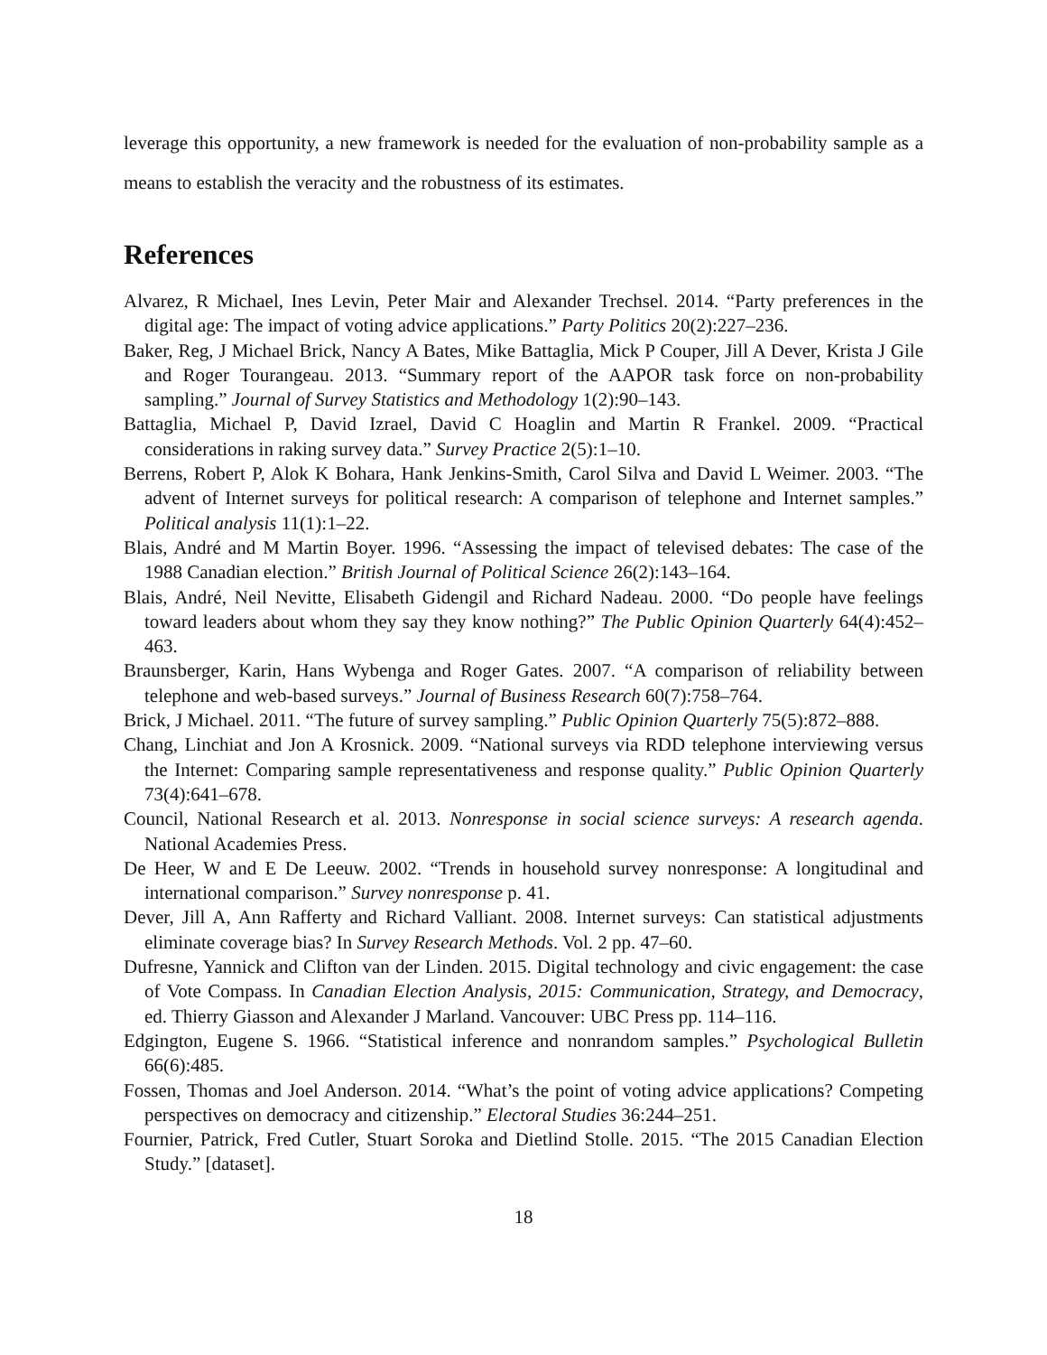leverage this opportunity, a new framework is needed for the evaluation of non-probability sample as a means to establish the veracity and the robustness of its estimates.
References
Alvarez, R Michael, Ines Levin, Peter Mair and Alexander Trechsel. 2014. “Party preferences in the digital age: The impact of voting advice applications.” Party Politics 20(2):227–236.
Baker, Reg, J Michael Brick, Nancy A Bates, Mike Battaglia, Mick P Couper, Jill A Dever, Krista J Gile and Roger Tourangeau. 2013. “Summary report of the AAPOR task force on non-probability sampling.” Journal of Survey Statistics and Methodology 1(2):90–143.
Battaglia, Michael P, David Izrael, David C Hoaglin and Martin R Frankel. 2009. “Practical considerations in raking survey data.” Survey Practice 2(5):1–10.
Berrens, Robert P, Alok K Bohara, Hank Jenkins-Smith, Carol Silva and David L Weimer. 2003. “The advent of Internet surveys for political research: A comparison of telephone and Internet samples.” Political analysis 11(1):1–22.
Blais, André and M Martin Boyer. 1996. “Assessing the impact of televised debates: The case of the 1988 Canadian election.” British Journal of Political Science 26(2):143–164.
Blais, André, Neil Nevitte, Elisabeth Gidengil and Richard Nadeau. 2000. “Do people have feelings toward leaders about whom they say they know nothing?” The Public Opinion Quarterly 64(4):452–463.
Braunsberger, Karin, Hans Wybenga and Roger Gates. 2007. “A comparison of reliability between telephone and web-based surveys.” Journal of Business Research 60(7):758–764.
Brick, J Michael. 2011. “The future of survey sampling.” Public Opinion Quarterly 75(5):872–888.
Chang, Linchiat and Jon A Krosnick. 2009. “National surveys via RDD telephone interviewing versus the Internet: Comparing sample representativeness and response quality.” Public Opinion Quarterly 73(4):641–678.
Council, National Research et al. 2013. Nonresponse in social science surveys: A research agenda. National Academies Press.
De Heer, W and E De Leeuw. 2002. “Trends in household survey nonresponse: A longitudinal and international comparison.” Survey nonresponse p. 41.
Dever, Jill A, Ann Rafferty and Richard Valliant. 2008. Internet surveys: Can statistical adjustments eliminate coverage bias? In Survey Research Methods. Vol. 2 pp. 47–60.
Dufresne, Yannick and Clifton van der Linden. 2015. Digital technology and civic engagement: the case of Vote Compass. In Canadian Election Analysis, 2015: Communication, Strategy, and Democracy, ed. Thierry Giasson and Alexander J Marland. Vancouver: UBC Press pp. 114–116.
Edgington, Eugene S. 1966. “Statistical inference and nonrandom samples.” Psychological Bulletin 66(6):485.
Fossen, Thomas and Joel Anderson. 2014. “What’s the point of voting advice applications? Competing perspectives on democracy and citizenship.” Electoral Studies 36:244–251.
Fournier, Patrick, Fred Cutler, Stuart Soroka and Dietlind Stolle. 2015. “The 2015 Canadian Election Study.” [dataset].
18